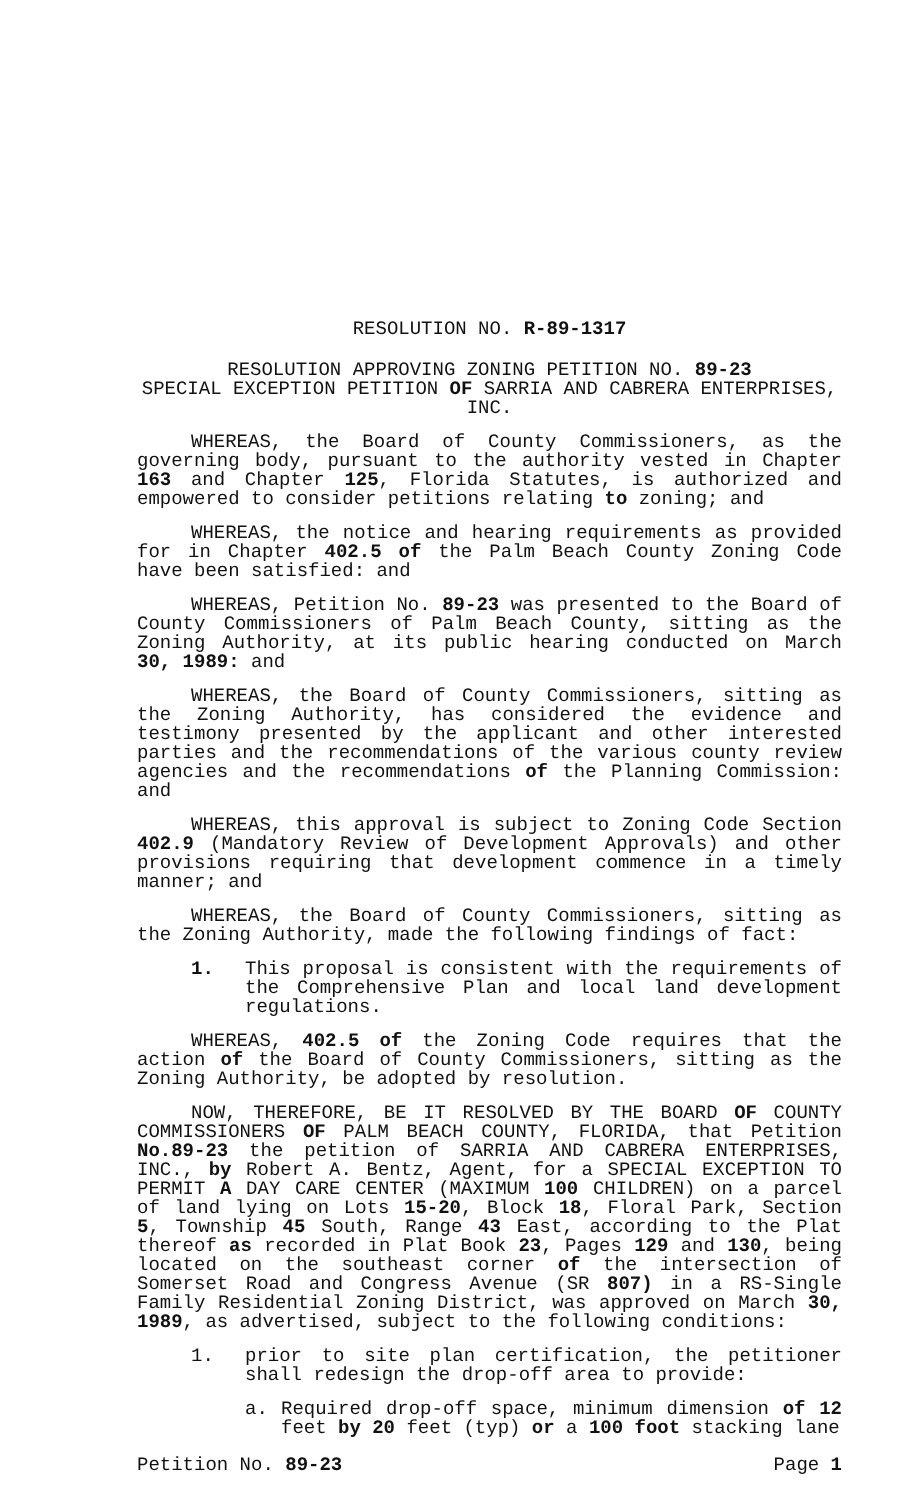RESOLUTION NO. R-89-1317
RESOLUTION APPROVING ZONING PETITION NO. 89-23
SPECIAL EXCEPTION PETITION OF SARRIA AND CABRERA ENTERPRISES, INC.
WHEREAS, the Board of County Commissioners, as the governing body, pursuant to the authority vested in Chapter 163 and Chapter 125, Florida Statutes, is authorized and empowered to consider petitions relating to zoning; and
WHEREAS, the notice and hearing requirements as provided for in Chapter 402.5 of the Palm Beach County Zoning Code have been satisfied: and
WHEREAS, Petition No. 89-23 was presented to the Board of County Commissioners of Palm Beach County, sitting as the Zoning Authority, at its public hearing conducted on March 30, 1989: and
WHEREAS, the Board of County Commissioners, sitting as the Zoning Authority, has considered the evidence and testimony presented by the applicant and other interested parties and the recommendations of the various county review agencies and the recommendations of the Planning Commission: and
WHEREAS, this approval is subject to Zoning Code Section 402.9 (Mandatory Review of Development Approvals) and other provisions requiring that development commence in a timely manner; and
WHEREAS, the Board of County Commissioners, sitting as the Zoning Authority, made the following findings of fact:
1. This proposal is consistent with the requirements of the Comprehensive Plan and local land development regulations.
WHEREAS, 402.5 of the Zoning Code requires that the action of the Board of County Commissioners, sitting as the Zoning Authority, be adopted by resolution.
NOW, THEREFORE, BE IT RESOLVED BY THE BOARD OF COUNTY COMMISSIONERS OF PALM BEACH COUNTY, FLORIDA, that Petition No.89-23 the petition of SARRIA AND CABRERA ENTERPRISES, INC., by Robert A. Bentz, Agent, for a SPECIAL EXCEPTION TO PERMIT A DAY CARE CENTER (MAXIMUM 100 CHILDREN) on a parcel of land lying on Lots 15-20, Block 18, Floral Park, Section 5, Township 45 South, Range 43 East, according to the Plat thereof as recorded in Plat Book 23, Pages 129 and 130, being located on the southeast corner of the intersection of Somerset Road and Congress Avenue (SR 807) in a RS-Single Family Residential Zoning District, was approved on March 30, 1989, as advertised, subject to the following conditions:
1. prior to site plan certification, the petitioner shall redesign the drop-off area to provide:
a. Required drop-off space, minimum dimension of 12 feet by 20 feet (typ) or a 100 foot stacking lane
Petition No. 89-23 Page 1